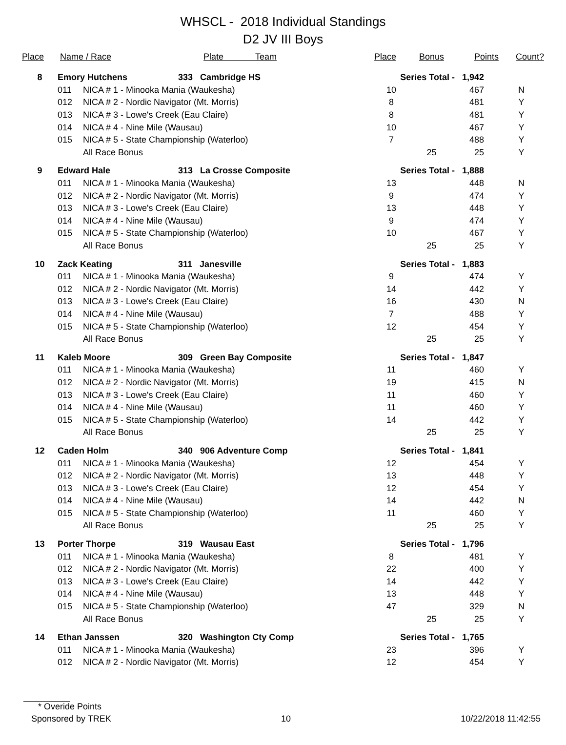WHSCL - 2018 Individual Standings
D2 JV III Boys
| Place | Name / Race | | | Plate Team | Place | Bonus | Points | Count? |
| --- | --- | --- | --- | --- | --- | --- | --- | --- |
| 8 | Emory Hutchens | | 333 Cambridge HS | | Series Total - | | 1,942 | |
| | 011 | NICA # 1 - Minooka Mania (Waukesha) | | | 10 | | 467 | N |
| | 012 | NICA # 2 - Nordic Navigator (Mt. Morris) | | | 8 | | 481 | Y |
| | 013 | NICA # 3 - Lowe's Creek (Eau Claire) | | | 8 | | 481 | Y |
| | 014 | NICA # 4 - Nine Mile (Wausau) | | | 10 | | 467 | Y |
| | 015 | NICA # 5 - State Championship (Waterloo) | | | 7 | | 488 | Y |
| | | All Race Bonus | | | | 25 | 25 | Y |
| 9 | Edward Hale | | 313 La Crosse Composite | | Series Total - | | 1,888 | |
| | 011 | NICA # 1 - Minooka Mania (Waukesha) | | | 13 | | 448 | N |
| | 012 | NICA # 2 - Nordic Navigator (Mt. Morris) | | | 9 | | 474 | Y |
| | 013 | NICA # 3 - Lowe's Creek (Eau Claire) | | | 13 | | 448 | Y |
| | 014 | NICA # 4 - Nine Mile (Wausau) | | | 9 | | 474 | Y |
| | 015 | NICA # 5 - State Championship (Waterloo) | | | 10 | | 467 | Y |
| | | All Race Bonus | | | | 25 | 25 | Y |
| 10 | Zack Keating | | 311 Janesville | | Series Total - | | 1,883 | |
| | 011 | NICA # 1 - Minooka Mania (Waukesha) | | | 9 | | 474 | Y |
| | 012 | NICA # 2 - Nordic Navigator (Mt. Morris) | | | 14 | | 442 | Y |
| | 013 | NICA # 3 - Lowe's Creek (Eau Claire) | | | 16 | | 430 | N |
| | 014 | NICA # 4 - Nine Mile (Wausau) | | | 7 | | 488 | Y |
| | 015 | NICA # 5 - State Championship (Waterloo) | | | 12 | | 454 | Y |
| | | All Race Bonus | | | | 25 | 25 | Y |
| 11 | Kaleb Moore | | 309 Green Bay Composite | | Series Total - | | 1,847 | |
| | 011 | NICA # 1 - Minooka Mania (Waukesha) | | | 11 | | 460 | Y |
| | 012 | NICA # 2 - Nordic Navigator (Mt. Morris) | | | 19 | | 415 | N |
| | 013 | NICA # 3 - Lowe's Creek (Eau Claire) | | | 11 | | 460 | Y |
| | 014 | NICA # 4 - Nine Mile (Wausau) | | | 11 | | 460 | Y |
| | 015 | NICA # 5 - State Championship (Waterloo) | | | 14 | | 442 | Y |
| | | All Race Bonus | | | | 25 | 25 | Y |
| 12 | Caden Holm | | 340 906 Adventure Comp | | Series Total - | | 1,841 | |
| | 011 | NICA # 1 - Minooka Mania (Waukesha) | | | 12 | | 454 | Y |
| | 012 | NICA # 2 - Nordic Navigator (Mt. Morris) | | | 13 | | 448 | Y |
| | 013 | NICA # 3 - Lowe's Creek (Eau Claire) | | | 12 | | 454 | Y |
| | 014 | NICA # 4 - Nine Mile (Wausau) | | | 14 | | 442 | N |
| | 015 | NICA # 5 - State Championship (Waterloo) | | | 11 | | 460 | Y |
| | | All Race Bonus | | | | 25 | 25 | Y |
| 13 | Porter Thorpe | | 319 Wausau East | | Series Total - | | 1,796 | |
| | 011 | NICA # 1 - Minooka Mania (Waukesha) | | | 8 | | 481 | Y |
| | 012 | NICA # 2 - Nordic Navigator (Mt. Morris) | | | 22 | | 400 | Y |
| | 013 | NICA # 3 - Lowe's Creek (Eau Claire) | | | 14 | | 442 | Y |
| | 014 | NICA # 4 - Nine Mile (Wausau) | | | 13 | | 448 | Y |
| | 015 | NICA # 5 - State Championship (Waterloo) | | | 47 | | 329 | N |
| | | All Race Bonus | | | | 25 | 25 | Y |
| 14 | Ethan Janssen | | 320 Washington Cty Comp | | Series Total - | | 1,765 | |
| | 011 | NICA # 1 - Minooka Mania (Waukesha) | | | 23 | | 396 | Y |
| | 012 | NICA # 2 - Nordic Navigator (Mt. Morris) | | | 12 | | 454 | Y |
* Overide Points
Sponsored by TREK 10 10/22/2018 11:42:55